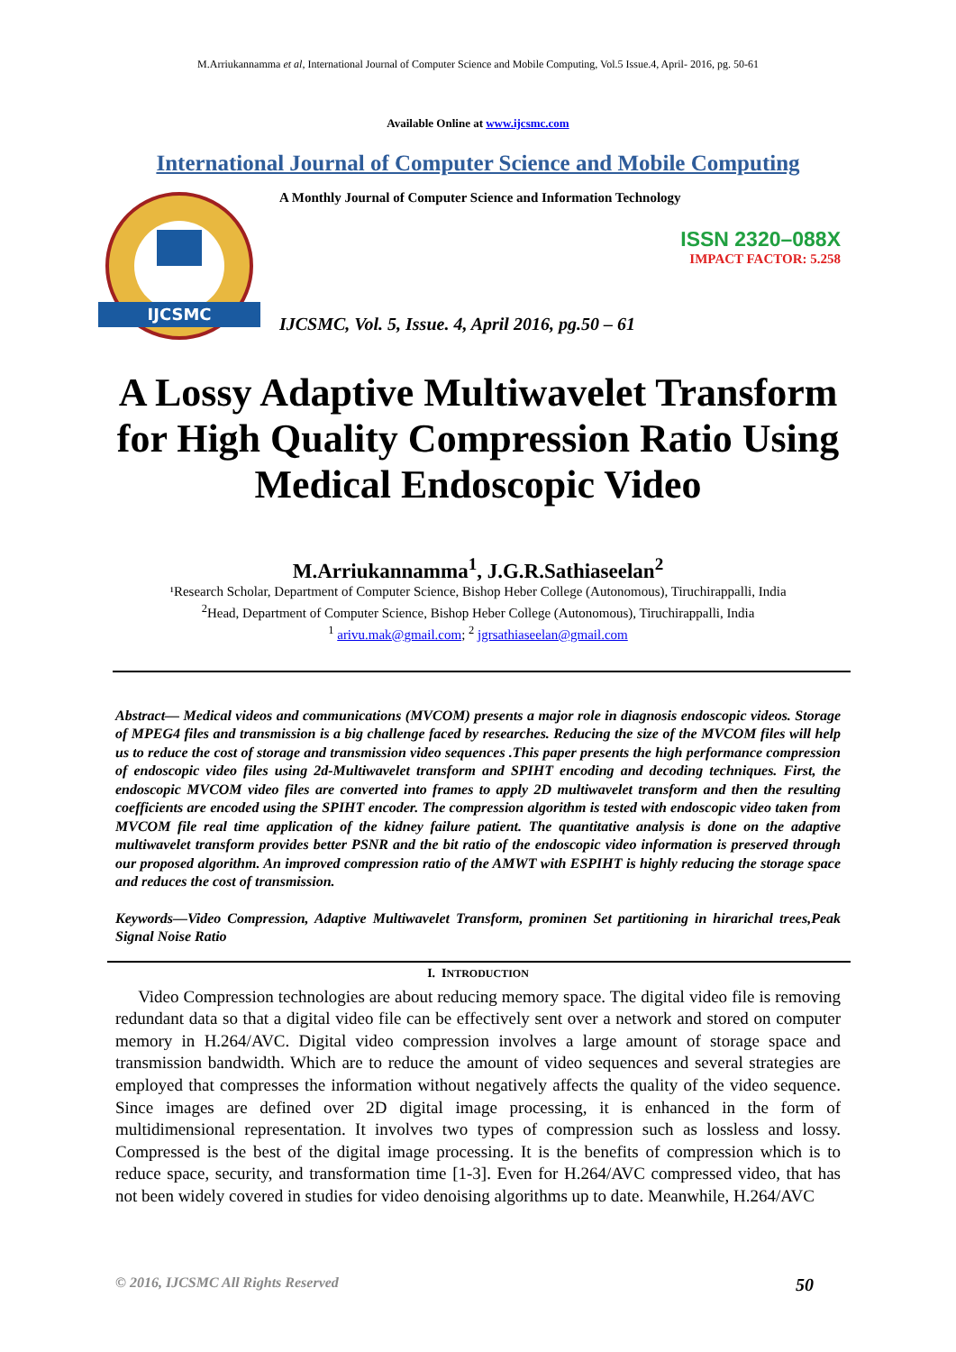M.Arriukannamma et al, International Journal of Computer Science and Mobile Computing, Vol.5 Issue.4, April- 2016, pg. 50-61
Available Online at www.ijcsmc.com
International Journal of Computer Science and Mobile Computing
IJCSMC
A Monthly Journal of Computer Science and Information Technology
ISSN 2320–088X
IMPACT FACTOR: 5.258
IJCSMC, Vol. 5, Issue. 4, April 2016, pg.50 – 61
A Lossy Adaptive Multiwavelet Transform for High Quality Compression Ratio Using Medical Endoscopic Video
M.Arriukannamma<sup>1</sup>, J.G.R.Sathiaseelan<sup>2</sup>
¹Research Scholar, Department of Computer Science, Bishop Heber College (Autonomous), Tiruchirappalli, India
<sup>2</sup> Head, Department of Computer Science, Bishop Heber College (Autonomous), Tiruchirappalli, India
<sup>1</sup> arivu.mak@gmail.com; <sup>2</sup> jgrsathiaseelan@gmail.com
Abstract— Medical videos and communications (MVCOM) presents a major role in diagnosis endoscopic videos. Storage of MPEG4 files and transmission is a big challenge faced by researches. Reducing the size of the MVCOM files will help us to reduce the cost of storage and transmission video sequences .This paper presents the high performance compression of endoscopic video files using 2d-Multiwavelet transform and SPIHT encoding and decoding techniques. First, the endoscopic MVCOM video files are converted into frames to apply 2D multiwavelet transform and then the resulting coefficients are encoded using the SPIHT encoder. The compression algorithm is tested with endoscopic video taken from MVCOM file real time application of the kidney failure patient. The quantitative analysis is done on the adaptive multiwavelet transform provides better PSNR and the bit ratio of the endoscopic video information is preserved through our proposed algorithm. An improved compression ratio of the AMWT with ESPIHT is highly reducing the storage space and reduces the cost of transmission.
Keywords—Video Compression, Adaptive Multiwavelet Transform, prominen Set partitioning in hirarichal trees,Peak Signal Noise Ratio
I. INTRODUCTION
Video Compression technologies are about reducing memory space. The digital video file is removing redundant data so that a digital video file can be effectively sent over a network and stored on computer memory in H.264/AVC. Digital video compression involves a large amount of storage space and transmission bandwidth. Which are to reduce the amount of video sequences and several strategies are employed that compresses the information without negatively affects the quality of the video sequence. Since images are defined over 2D digital image processing, it is enhanced in the form of multidimensional representation. It involves two types of compression such as lossless and lossy. Compressed is the best of the digital image processing. It is the benefits of compression which is to reduce space, security, and transformation time [1-3]. Even for H.264/AVC compressed video, that has not been widely covered in studies for video denoising algorithms up to date. Meanwhile, H.264/AVC
© 2016, IJCSMC All Rights Reserved 50